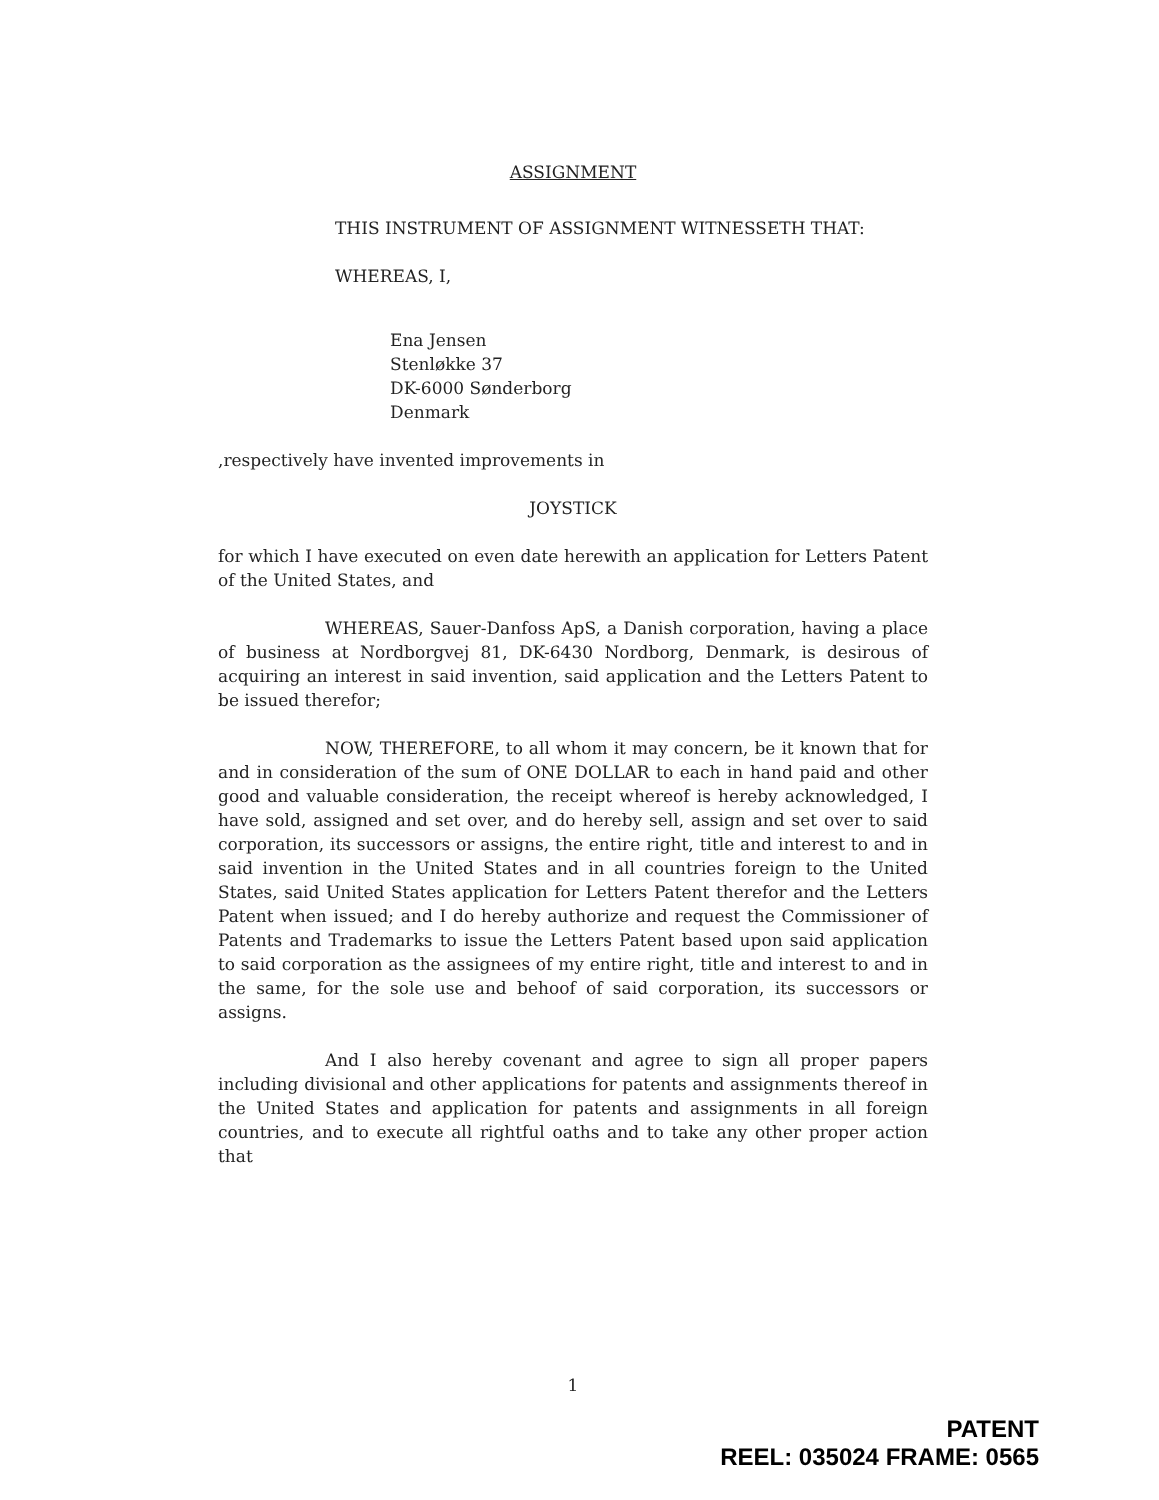ASSIGNMENT
THIS INSTRUMENT OF ASSIGNMENT WITNESSETH THAT:
WHEREAS, I,
Ena Jensen
Stenløkke 37
DK-6000 Sønderborg
Denmark
,respectively have invented improvements in
JOYSTICK
for which I have executed on even date herewith an application for Letters Patent of the United States, and
WHEREAS, Sauer-Danfoss ApS, a Danish corporation, having a place of business at Nordborgvej 81, DK-6430 Nordborg, Denmark, is desirous of acquiring an interest in said invention, said application and the Letters Patent to be issued therefor;
NOW, THEREFORE, to all whom it may concern, be it known that for and in consideration of the sum of ONE DOLLAR to each in hand paid and other good and valuable consideration, the receipt whereof is hereby acknowledged, I have sold, assigned and set over, and do hereby sell, assign and set over to said corporation, its successors or assigns, the entire right, title and interest to and in said invention in the United States and in all countries foreign to the United States, said United States application for Letters Patent therefor and the Letters Patent when issued; and I do hereby authorize and request the Commissioner of Patents and Trademarks to issue the Letters Patent based upon said application to said corporation as the assignees of my entire right, title and interest to and in the same, for the sole use and behoof of said corporation, its successors or assigns.
And I also hereby covenant and agree to sign all proper papers including divisional and other applications for patents and assignments thereof in the United States and application for patents and assignments in all foreign countries, and to execute all rightful oaths and to take any other proper action that
1
PATENT
REEL: 035024 FRAME: 0565